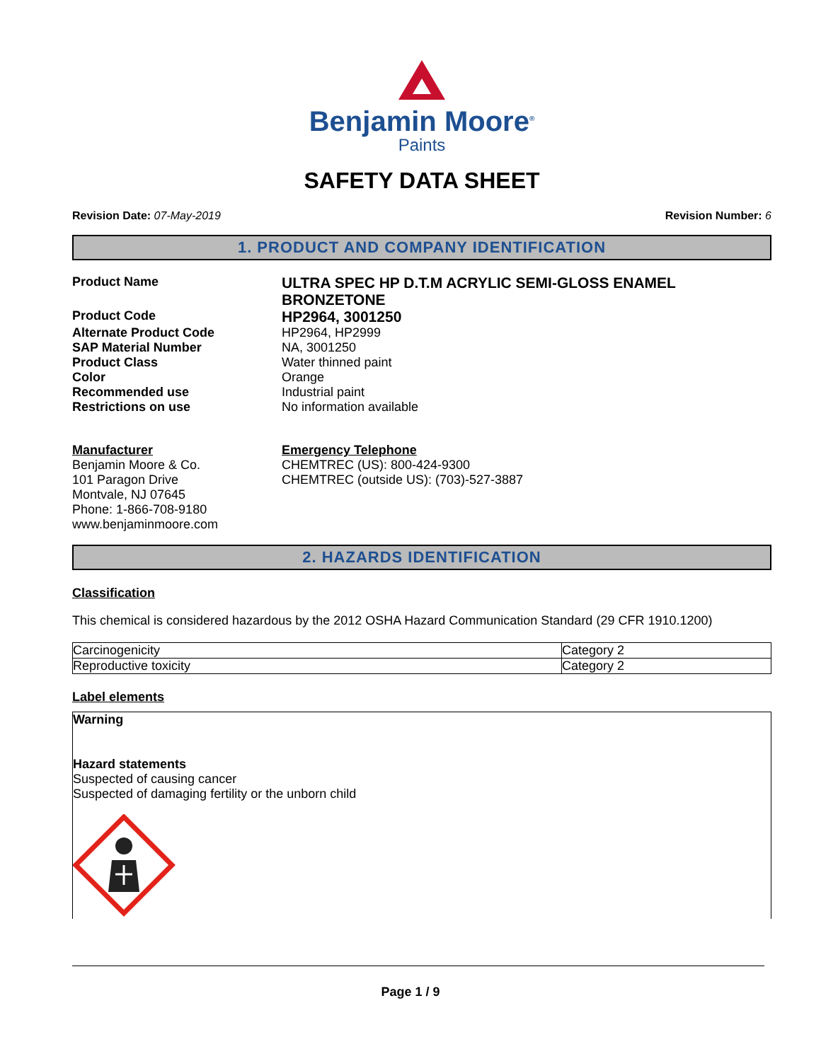Benjamin Moore<sup>®</sup>
Paints
SAFETY DATA SHEET
Revision Date: 07-May-2019 Revision Number: 6
1. PRODUCT AND COMPANY IDENTIFICATION
Product Name
ULTRA SPEC HP D.T.M ACRYLIC SEMI-GLOSS ENAMEL BRONZETONE
Product Code
HP2964, 3001250
Alternate Product Code
HP2964, HP2999
SAP Material Number
NA, 3001250
Product Class
Water thinned paint
Color
Orange
Recommended use
Industrial paint
Restrictions on use
No information available
Manufacturer
Benjamin Moore & Co.
101 Paragon Drive
Montvale, NJ 07645
Phone: 1-866-708-9180
www.benjaminmoore.com
Emergency Telephone
CHEMTREC (US): 800-424-9300
CHEMTREC (outside US): (703)-527-3887
2. HAZARDS IDENTIFICATION
Classification
This chemical is considered hazardous by the 2012 OSHA Hazard Communication Standard (29 CFR 1910.1200)
| Carcinogenicity | Category 2 |
| Reproductive toxicity | Category 2 |
Label elements
Warning
Hazard statements
Suspected of causing cancer
Suspected of damaging fertility or the unborn child
Page 1 / 9